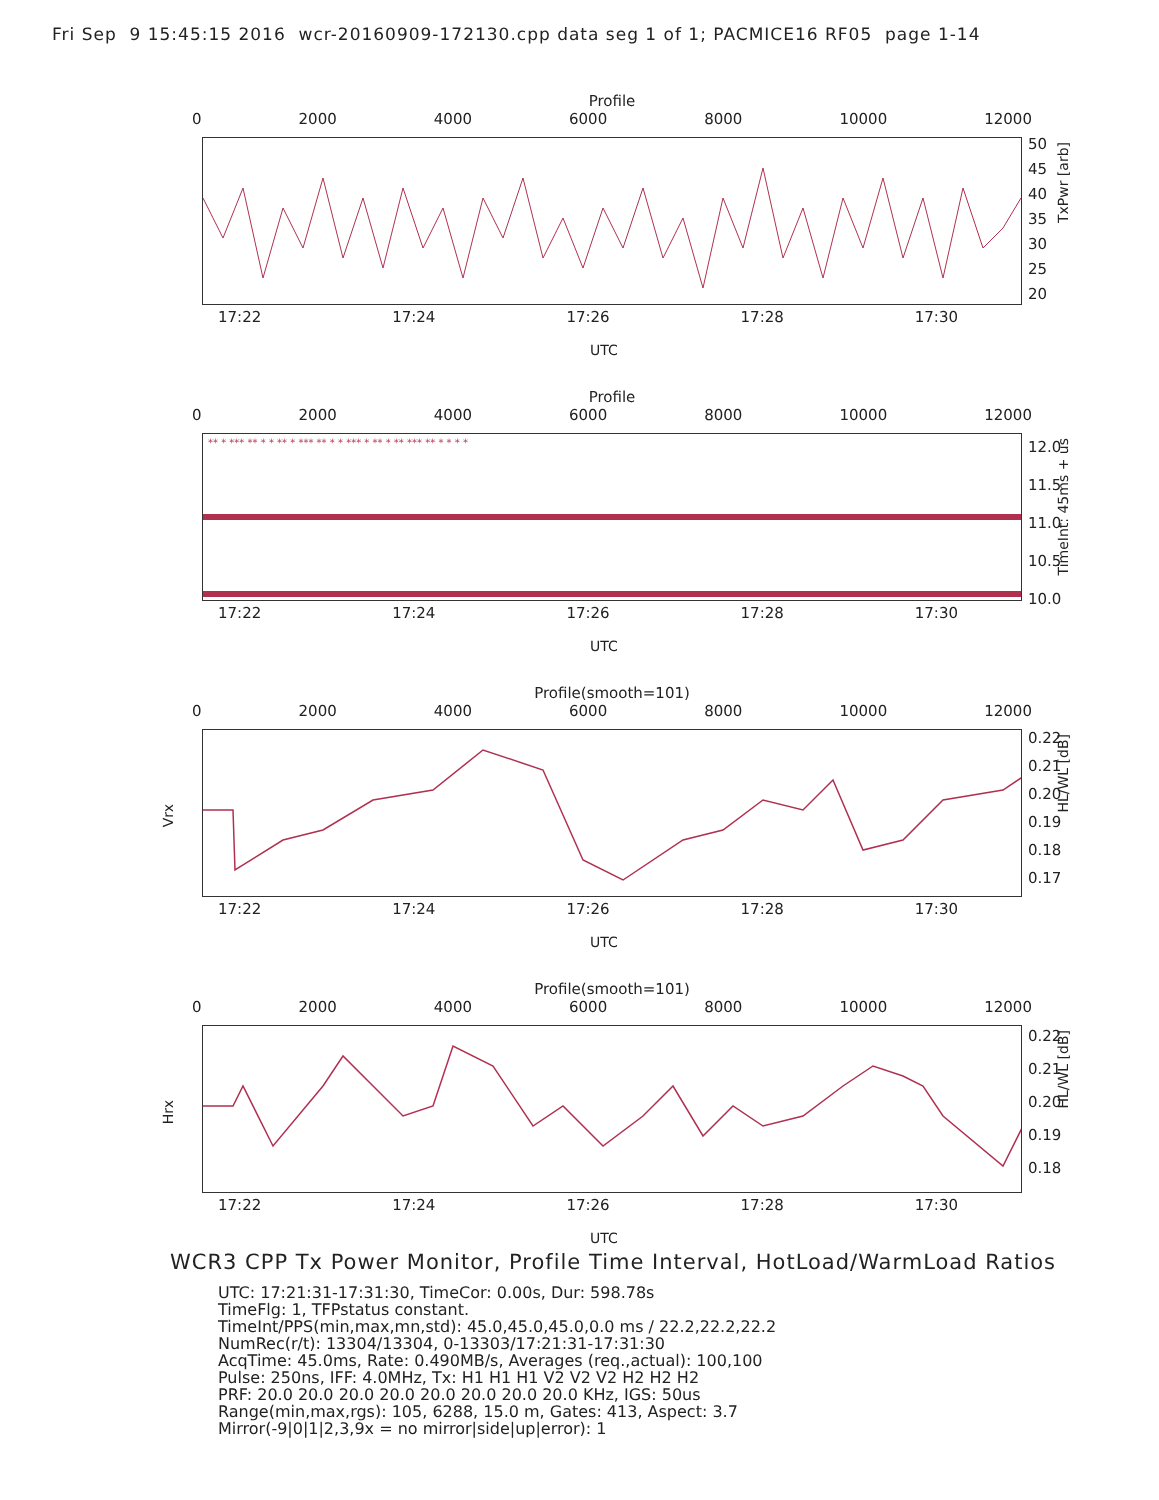Fri Sep 9 15:45:15 2016 wcr-20160909-172130.cpp data seg 1 of 1; PACMICE16 RF05 page 1-14
Profile
0 2000 4000 6000 8000 10000 12000
50
45
40
35
30
25
20
TxPwr [arb]
17:22 17:24 17:26 17:28 17:30
UTC
Profile
0 2000 4000 6000 8000 10000 12000
** * *** ** * * ** * *** ** * * *** * ** * ** *** ** * * * *
12.0
11.5
11.0
10.5
10.0
TimeInt: 45ms + us
17:22 17:24 17:26 17:28 17:30
UTC
Profile(smooth=101)
0 2000 4000 6000 8000 10000 12000
0.22
0.21
0.20
0.19
0.18
0.17
HL/WL [dB]
Vrx
17:22 17:24 17:26 17:28 17:30
UTC
Profile(smooth=101)
0 2000 4000 6000 8000 10000 12000
0.22
0.21
0.20
0.19
0.18
HL/WL [dB]
Hrx
17:22 17:24 17:26 17:28 17:30
UTC
WCR3 CPP Tx Power Monitor, Profile Time Interval, HotLoad/WarmLoad Ratios
UTC: 17:21:31-17:31:30, TimeCor: 0.00s, Dur: 598.78s
TimeFlg: 1, TFPstatus constant.
TimeInt/PPS(min,max,mn,std): 45.0,45.0,45.0,0.0 ms / 22.2,22.2,22.2
NumRec(r/t): 13304/13304, 0-13303/17:21:31-17:31:30
AcqTime: 45.0ms, Rate: 0.490MB/s, Averages (req.,actual): 100,100
Pulse: 250ns, IFF: 4.0MHz, Tx: H1 H1 H1 V2 V2 V2 H2 H2 H2
PRF: 20.0 20.0 20.0 20.0 20.0 20.0 20.0 20.0 KHz, IGS: 50us
Range(min,max,rgs): 105, 6288, 15.0 m, Gates: 413, Aspect: 3.7
Mirror(-9|0|1|2,3,9x = no mirror|side|up|error): 1